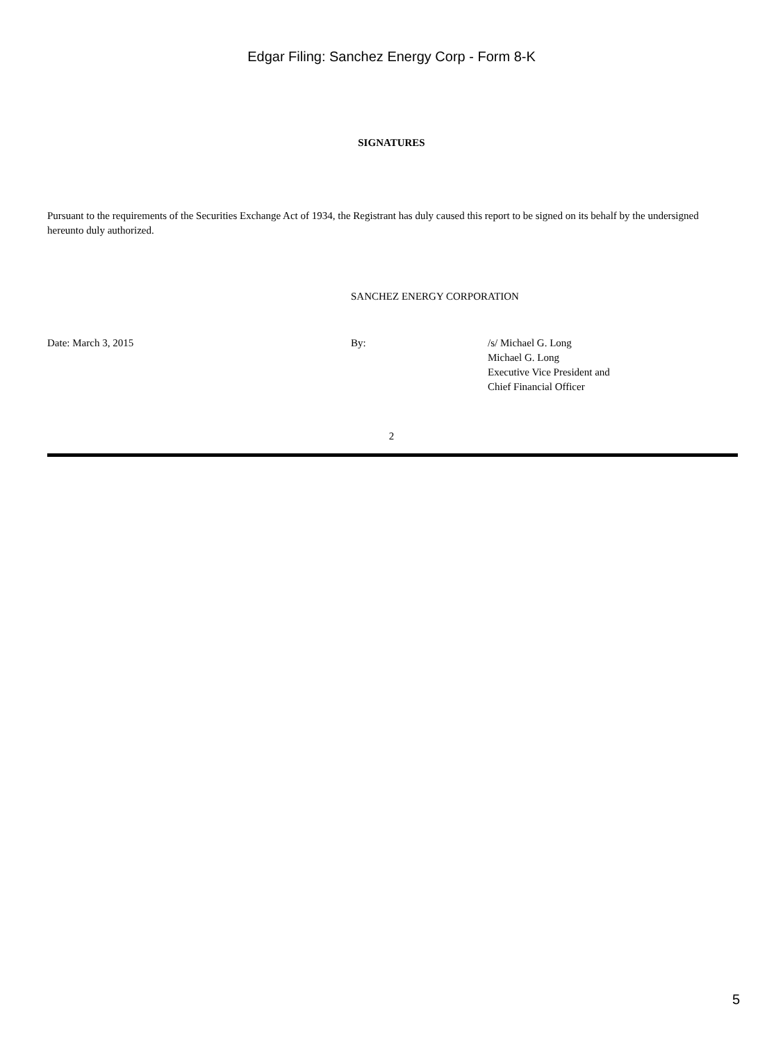Edgar Filing: Sanchez Energy Corp - Form 8-K
SIGNATURES
Pursuant to the requirements of the Securities Exchange Act of 1934, the Registrant has duly caused this report to be signed on its behalf by the undersigned hereunto duly authorized.
SANCHEZ ENERGY CORPORATION
Date: March 3, 2015 By: /s/ Michael G. Long
Michael G. Long
Executive Vice President and
Chief Financial Officer
2
5